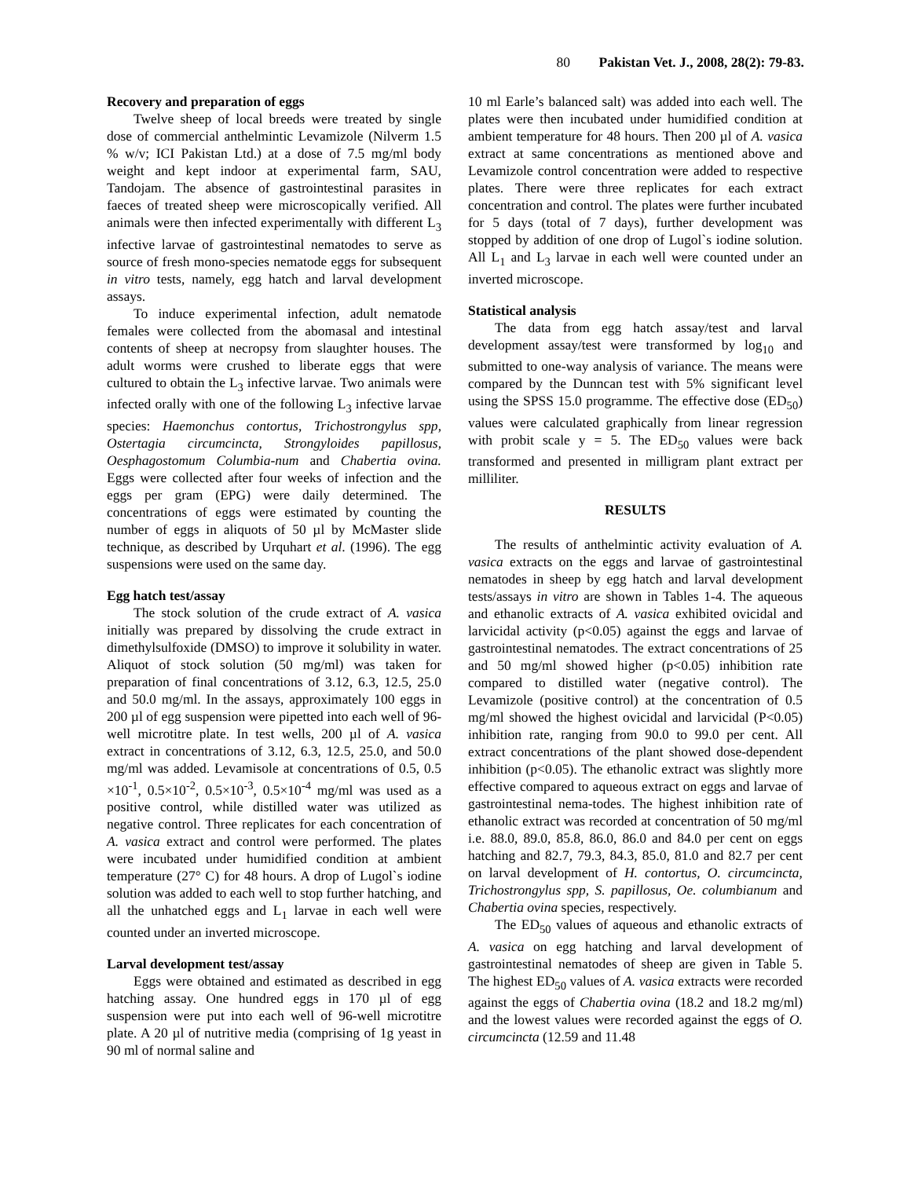80 Pakistan Vet. J., 2008, 28(2): 79-83.
Recovery and preparation of eggs
Twelve sheep of local breeds were treated by single dose of commercial anthelmintic Levamizole (Nilverm 1.5 % w/v; ICI Pakistan Ltd.) at a dose of 7.5 mg/ml body weight and kept indoor at experimental farm, SAU, Tandojam. The absence of gastrointestinal parasites in faeces of treated sheep were microscopically verified. All animals were then infected experimentally with different L<sub>3</sub> infective larvae of gastrointestinal nematodes to serve as source of fresh mono-species nematode eggs for subsequent in vitro tests, namely, egg hatch and larval development assays.
To induce experimental infection, adult nematode females were collected from the abomasal and intestinal contents of sheep at necropsy from slaughter houses. The adult worms were crushed to liberate eggs that were cultured to obtain the L<sub>3</sub> infective larvae. Two animals were infected orally with one of the following L<sub>3</sub> infective larvae species: Haemonchus contortus, Trichostrongylus spp, Ostertagia circumcincta, Strongyloides papillosus, Oesphagostomum Columbia-num and Chabertia ovina. Eggs were collected after four weeks of infection and the eggs per gram (EPG) were daily determined. The concentrations of eggs were estimated by counting the number of eggs in aliquots of 50 µl by McMaster slide technique, as described by Urquhart et al. (1996). The egg suspensions were used on the same day.
Egg hatch test/assay
The stock solution of the crude extract of A. vasica initially was prepared by dissolving the crude extract in dimethylsulfoxide (DMSO) to improve it solubility in water. Aliquot of stock solution (50 mg/ml) was taken for preparation of final concentrations of 3.12, 6.3, 12.5, 25.0 and 50.0 mg/ml. In the assays, approximately 100 eggs in 200 µl of egg suspension were pipetted into each well of 96-well microtitre plate. In test wells, 200 µl of A. vasica extract in concentrations of 3.12, 6.3, 12.5, 25.0, and 50.0 mg/ml was added. Levamisole at concentrations of 0.5, 0.5 ×10<sup>-1</sup>, 0.5×10<sup>-2</sup>, 0.5×10<sup>-3</sup>, 0.5×10<sup>-4</sup> mg/ml was used as a positive control, while distilled water was utilized as negative control. Three replicates for each concentration of A. vasica extract and control were performed. The plates were incubated under humidified condition at ambient temperature (27° C) for 48 hours. A drop of Lugol`s iodine solution was added to each well to stop further hatching, and all the unhatched eggs and L<sub>1</sub> larvae in each well were counted under an inverted microscope.
Larval development test/assay
Eggs were obtained and estimated as described in egg hatching assay. One hundred eggs in 170 µl of egg suspension were put into each well of 96-well microtitre plate. A 20 µl of nutritive media (comprising of 1g yeast in 90 ml of normal saline and
10 ml Earle’s balanced salt) was added into each well. The plates were then incubated under humidified condition at ambient temperature for 48 hours. Then 200 µl of A. vasica extract at same concentrations as mentioned above and Levamizole control concentration were added to respective plates. There were three replicates for each extract concentration and control. The plates were further incubated for 5 days (total of 7 days), further development was stopped by addition of one drop of Lugol`s iodine solution. All L<sub>1</sub> and L<sub>3</sub> larvae in each well were counted under an inverted microscope.
Statistical analysis
The data from egg hatch assay/test and larval development assay/test were transformed by log<sub>10</sub> and submitted to one-way analysis of variance. The means were compared by the Dunncan test with 5% significant level using the SPSS 15.0 programme. The effective dose (ED<sub>50</sub>) values were calculated graphically from linear regression with probit scale y = 5. The ED<sub>50</sub> values were back transformed and presented in milligram plant extract per milliliter.
RESULTS
The results of anthelmintic activity evaluation of A. vasica extracts on the eggs and larvae of gastrointestinal nematodes in sheep by egg hatch and larval development tests/assays in vitro are shown in Tables 1-4. The aqueous and ethanolic extracts of A. vasica exhibited ovicidal and larvicidal activity (p<0.05) against the eggs and larvae of gastrointestinal nematodes. The extract concentrations of 25 and 50 mg/ml showed higher (p<0.05) inhibition rate compared to distilled water (negative control). The Levamizole (positive control) at the concentration of 0.5 mg/ml showed the highest ovicidal and larvicidal (P<0.05) inhibition rate, ranging from 90.0 to 99.0 per cent. All extract concentrations of the plant showed dose-dependent inhibition (p<0.05). The ethanolic extract was slightly more effective compared to aqueous extract on eggs and larvae of gastrointestinal nema-todes. The highest inhibition rate of ethanolic extract was recorded at concentration of 50 mg/ml i.e. 88.0, 89.0, 85.8, 86.0, 86.0 and 84.0 per cent on eggs hatching and 82.7, 79.3, 84.3, 85.0, 81.0 and 82.7 per cent on larval development of H. contortus, O. circumcincta, Trichostrongylus spp, S. papillosus, Oe. columbianum and Chabertia ovina species, respectively.
The ED<sub>50</sub> values of aqueous and ethanolic extracts of A. vasica on egg hatching and larval development of gastrointestinal nematodes of sheep are given in Table 5. The highest ED<sub>50</sub> values of A. vasica extracts were recorded against the eggs of Chabertia ovina (18.2 and 18.2 mg/ml) and the lowest values were recorded against the eggs of O. circumcincta (12.59 and 11.48